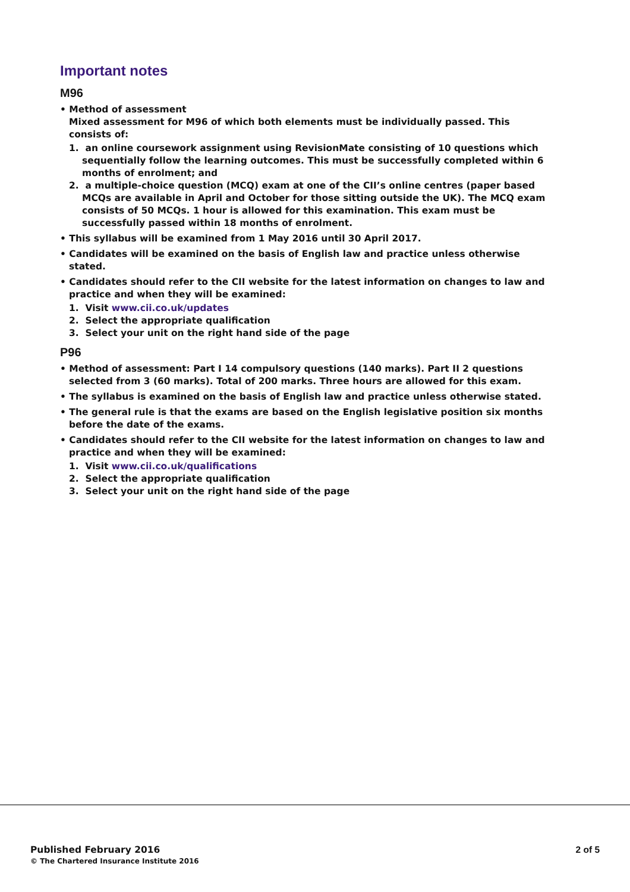Important notes
M96
• Method of assessment
Mixed assessment for M96 of which both elements must be individually passed. This consists of:
1. an online coursework assignment using RevisionMate consisting of 10 questions which sequentially follow the learning outcomes. This must be successfully completed within 6 months of enrolment; and
2. a multiple-choice question (MCQ) exam at one of the CII’s online centres (paper based MCQs are available in April and October for those sitting outside the UK). The MCQ exam consists of 50 MCQs. 1 hour is allowed for this examination. This exam must be successfully passed within 18 months of enrolment.
• This syllabus will be examined from 1 May 2016 until 30 April 2017.
• Candidates will be examined on the basis of English law and practice unless otherwise stated.
• Candidates should refer to the CII website for the latest information on changes to law and practice and when they will be examined:
1. Visit www.cii.co.uk/updates
2. Select the appropriate qualification
3. Select your unit on the right hand side of the page
P96
• Method of assessment: Part I 14 compulsory questions (140 marks). Part II 2 questions selected from 3 (60 marks). Total of 200 marks. Three hours are allowed for this exam.
• The syllabus is examined on the basis of English law and practice unless otherwise stated.
• The general rule is that the exams are based on the English legislative position six months before the date of the exams.
• Candidates should refer to the CII website for the latest information on changes to law and practice and when they will be examined:
1. Visit www.cii.co.uk/qualifications
2. Select the appropriate qualification
3. Select your unit on the right hand side of the page
Published February 2016
© The Chartered Insurance Institute 2016
2 of 5